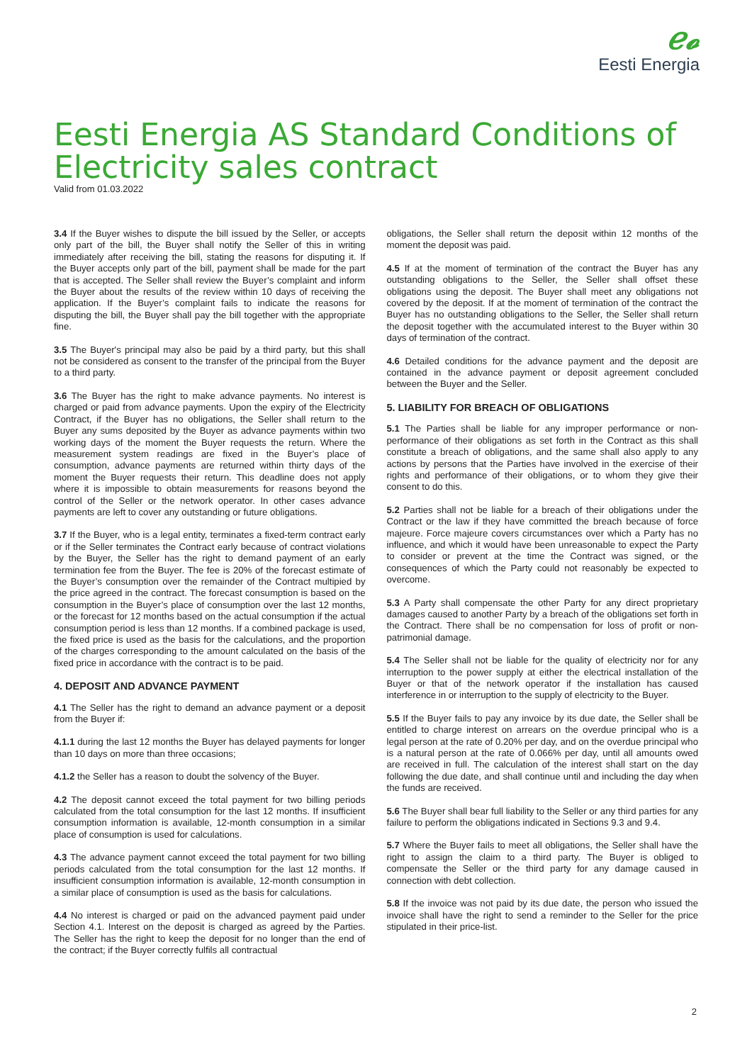ℯ𝓸
Eesti Energia
Eesti Energia AS Standard Conditions of Electricity sales contract
Valid from 01.03.2022
3.4 If the Buyer wishes to dispute the bill issued by the Seller, or accepts only part of the bill, the Buyer shall notify the Seller of this in writing immediately after receiving the bill, stating the reasons for disputing it. If the Buyer accepts only part of the bill, payment shall be made for the part that is accepted. The Seller shall review the Buyer’s complaint and inform the Buyer about the results of the review within 10 days of receiving the application. If the Buyer’s complaint fails to indicate the reasons for disputing the bill, the Buyer shall pay the bill together with the appropriate fine.
3.5 The Buyer's principal may also be paid by a third party, but this shall not be considered as consent to the transfer of the principal from the Buyer to a third party.
3.6 The Buyer has the right to make advance payments. No interest is charged or paid from advance payments. Upon the expiry of the Electricity Contract, if the Buyer has no obligations, the Seller shall return to the Buyer any sums deposited by the Buyer as advance payments within two working days of the moment the Buyer requests the return. Where the measurement system readings are fixed in the Buyer’s place of consumption, advance payments are returned within thirty days of the moment the Buyer requests their return. This deadline does not apply where it is impossible to obtain measurements for reasons beyond the control of the Seller or the network operator. In other cases advance payments are left to cover any outstanding or future obligations.
3.7 If the Buyer, who is a legal entity, terminates a fixed-term contract early or if the Seller terminates the Contract early because of contract violations by the Buyer, the Seller has the right to demand payment of an early termination fee from the Buyer. The fee is 20% of the forecast estimate of the Buyer’s consumption over the remainder of the Contract multipied by the price agreed in the contract. The forecast consumption is based on the consumption in the Buyer’s place of consumption over the last 12 months, or the forecast for 12 months based on the actual consumption if the actual consumption period is less than 12 months. If a combined package is used, the fixed price is used as the basis for the calculations, and the proportion of the charges corresponding to the amount calculated on the basis of the fixed price in accordance with the contract is to be paid.
4. DEPOSIT AND ADVANCE PAYMENT
4.1 The Seller has the right to demand an advance payment or a deposit from the Buyer if:
4.1.1 during the last 12 months the Buyer has delayed payments for longer than 10 days on more than three occasions;
4.1.2 the Seller has a reason to doubt the solvency of the Buyer.
4.2 The deposit cannot exceed the total payment for two billing periods calculated from the total consumption for the last 12 months. If insufficient consumption information is available, 12-month consumption in a similar place of consumption is used for calculations.
4.3 The advance payment cannot exceed the total payment for two billing periods calculated from the total consumption for the last 12 months. If insufficient consumption information is available, 12-month consumption in a similar place of consumption is used as the basis for calculations.
4.4 No interest is charged or paid on the advanced payment paid under Section 4.1. Interest on the deposit is charged as agreed by the Parties. The Seller has the right to keep the deposit for no longer than the end of the contract; if the Buyer correctly fulfils all contractual
obligations, the Seller shall return the deposit within 12 months of the moment the deposit was paid.
4.5 If at the moment of termination of the contract the Buyer has any outstanding obligations to the Seller, the Seller shall offset these obligations using the deposit. The Buyer shall meet any obligations not covered by the deposit. If at the moment of termination of the contract the Buyer has no outstanding obligations to the Seller, the Seller shall return the deposit together with the accumulated interest to the Buyer within 30 days of termination of the contract.
4.6 Detailed conditions for the advance payment and the deposit are contained in the advance payment or deposit agreement concluded between the Buyer and the Seller.
5. LIABILITY FOR BREACH OF OBLIGATIONS
5.1 The Parties shall be liable for any improper performance or non-performance of their obligations as set forth in the Contract as this shall constitute a breach of obligations, and the same shall also apply to any actions by persons that the Parties have involved in the exercise of their rights and performance of their obligations, or to whom they give their consent to do this.
5.2 Parties shall not be liable for a breach of their obligations under the Contract or the law if they have committed the breach because of force majeure. Force majeure covers circumstances over which a Party has no influence, and which it would have been unreasonable to expect the Party to consider or prevent at the time the Contract was signed, or the consequences of which the Party could not reasonably be expected to overcome.
5.3 A Party shall compensate the other Party for any direct proprietary damages caused to another Party by a breach of the obligations set forth in the Contract. There shall be no compensation for loss of profit or non-patrimonial damage.
5.4 The Seller shall not be liable for the quality of electricity nor for any interruption to the power supply at either the electrical installation of the Buyer or that of the network operator if the installation has caused interference in or interruption to the supply of electricity to the Buyer.
5.5 If the Buyer fails to pay any invoice by its due date, the Seller shall be entitled to charge interest on arrears on the overdue principal who is a legal person at the rate of 0.20% per day, and on the overdue principal who is a natural person at the rate of 0.066% per day, until all amounts owed are received in full. The calculation of the interest shall start on the day following the due date, and shall continue until and including the day when the funds are received.
5.6 The Buyer shall bear full liability to the Seller or any third parties for any failure to perform the obligations indicated in Sections 9.3 and 9.4.
5.7 Where the Buyer fails to meet all obligations, the Seller shall have the right to assign the claim to a third party. The Buyer is obliged to compensate the Seller or the third party for any damage caused in connection with debt collection.
5.8 If the invoice was not paid by its due date, the person who issued the invoice shall have the right to send a reminder to the Seller for the price stipulated in their price-list.
2